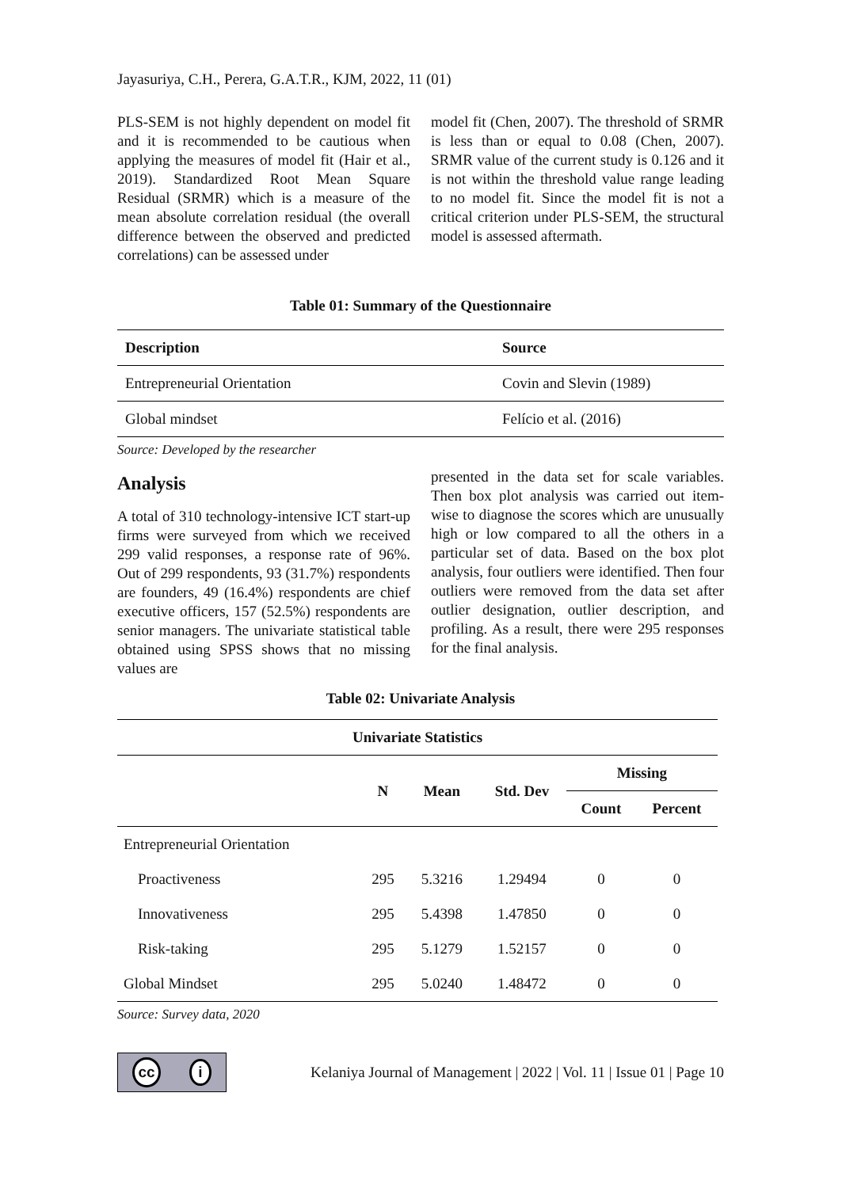Jayasuriya, C.H., Perera, G.A.T.R., KJM, 2022, 11 (01)
PLS-SEM is not highly dependent on model fit and it is recommended to be cautious when applying the measures of model fit (Hair et al., 2019). Standardized Root Mean Square Residual (SRMR) which is a measure of the mean absolute correlation residual (the overall difference between the observed and predicted correlations) can be assessed under
model fit (Chen, 2007). The threshold of SRMR is less than or equal to 0.08 (Chen, 2007). SRMR value of the current study is 0.126 and it is not within the threshold value range leading to no model fit. Since the model fit is not a critical criterion under PLS-SEM, the structural model is assessed aftermath.
Table 01: Summary of the Questionnaire
| Description | Source |
| --- | --- |
| Entrepreneurial Orientation | Covin and Slevin (1989) |
| Global mindset | Felício et al. (2016) |
Source: Developed by the researcher
Analysis
A total of 310 technology-intensive ICT start-up firms were surveyed from which we received 299 valid responses, a response rate of 96%. Out of 299 respondents, 93 (31.7%) respondents are founders, 49 (16.4%) respondents are chief executive officers, 157 (52.5%) respondents are senior managers. The univariate statistical table obtained using SPSS shows that no missing values are
presented in the data set for scale variables. Then box plot analysis was carried out item-wise to diagnose the scores which are unusually high or low compared to all the others in a particular set of data. Based on the box plot analysis, four outliers were identified. Then four outliers were removed from the data set after outlier designation, outlier description, and profiling. As a result, there were 295 responses for the final analysis.
Table 02: Univariate Analysis
| Univariate Statistics | | | | | |
| --- | --- | --- | --- | --- | --- |
| | N | Mean | Std. Dev | Missing | |
| | | | | Count | Percent |
| Entrepreneurial Orientation | | | | | |
| Proactiveness | 295 | 5.3216 | 1.29494 | 0 | 0 |
| Innovativeness | 295 | 5.4398 | 1.47850 | 0 | 0 |
| Risk-taking | 295 | 5.1279 | 1.52157 | 0 | 0 |
| Global Mindset | 295 | 5.0240 | 1.48472 | 0 | 0 |
Source: Survey data, 2020
cc i
Kelaniya Journal of Management | 2022 | Vol. 11 | Issue 01 | Page 10